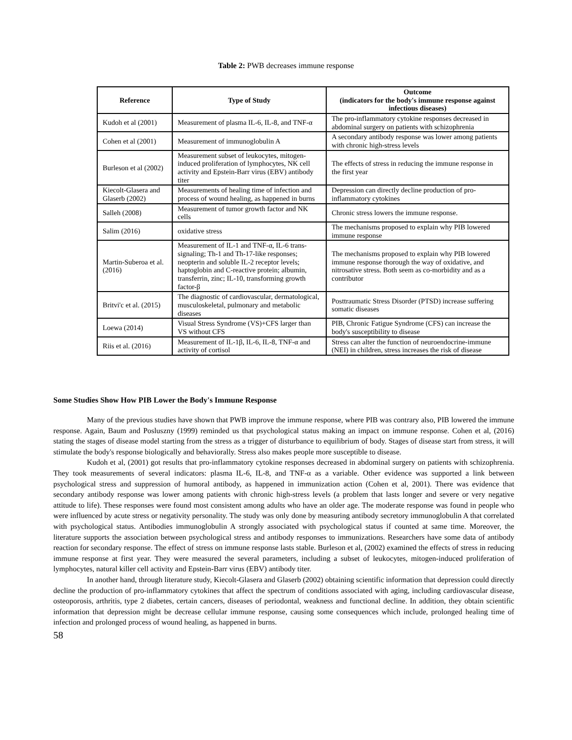Table 2: PWB decreases immune response
| Reference | Type of Study | Outcome (indicators for the body's immune response against infectious diseases) |
| --- | --- | --- |
| Kudoh et al (2001) | Measurement of plasma IL-6, IL-8, and TNF-α | The pro-inflammatory cytokine responses decreased in abdominal surgery on patients with schizophrenia |
| Cohen et al (2001) | Measurement of immunoglobulin A | A secondary antibody response was lower among patients with chronic high-stress levels |
| Burleson et al (2002) | Measurement subset of leukocytes, mitogen-induced proliferation of lymphocytes, NK cell activity and Epstein-Barr virus (EBV) antibody titer | The effects of stress in reducing the immune response in the first year |
| Kiecolt-Glasera and Glaserb (2002) | Measurements of healing time of infection and process of wound healing, as happened in burns | Depression can directly decline production of pro-inflammatory cytokines |
| Salleh (2008) | Measurement of tumor growth factor and NK cells | Chronic stress lowers the immune response. |
| Salim (2016) | oxidative stress | The mechanisms proposed to explain why PIB lowered immune response |
| Martin-Suberoa et al. (2016) | Measurement of IL-1 and TNF-α, IL-6 trans-signaling; Th-1 and Th-17-like responses; neopterin and soluble IL-2 receptor levels; haptoglobin and C-reactive protein; albumin, transferrin, zinc; IL-10, transforming growth factor-β | The mechanisms proposed to explain why PIB lowered immune response thorough the way of oxidative, and nitrosative stress. Both seem as co-morbidity and as a contributor |
| Britvi'c et al. (2015) | The diagnostic of cardiovascular, dermatological, musculoskeletal, pulmonary and metabolic diseases | Posttraumatic Stress Disorder (PTSD) increase suffering somatic diseases |
| Loewa (2014) | Visual Stress Syndrome (VS)+CFS larger than VS without CFS | PIB, Chronic Fatigue Syndrome (CFS) can increase the body's susceptibility to disease |
| Riis et al. (2016) | Measurement of IL-1β, IL-6, IL-8, TNF-α and activity of cortisol | Stress can alter the function of neuroendocrine-immune (NEI) in children, stress increases the risk of disease |
Some Studies Show How PIB Lower the Body's Immune Response
Many of the previous studies have shown that PWB improve the immune response, where PIB was contrary also, PIB lowered the immune response. Again, Baum and Posluszny (1999) reminded us that psychological status making an impact on immune response. Cohen et al, (2016) stating the stages of disease model starting from the stress as a trigger of disturbance to equilibrium of body. Stages of disease start from stress, it will stimulate the body's response biologically and behaviorally. Stress also makes people more susceptible to disease.
Kudoh et al, (2001) got results that pro-inflammatory cytokine responses decreased in abdominal surgery on patients with schizophrenia. They took measurements of several indicators: plasma IL-6, IL-8, and TNF-α as a variable. Other evidence was supported a link between psychological stress and suppression of humoral antibody, as happened in immunization action (Cohen et al, 2001). There was evidence that secondary antibody response was lower among patients with chronic high-stress levels (a problem that lasts longer and severe or very negative attitude to life). These responses were found most consistent among adults who have an older age. The moderate response was found in people who were influenced by acute stress or negativity personality. The study was only done by measuring antibody secretory immunoglobulin A that correlated with psychological status. Antibodies immunoglobulin A strongly associated with psychological status if counted at same time. Moreover, the literature supports the association between psychological stress and antibody responses to immunizations. Researchers have some data of antibody reaction for secondary response. The effect of stress on immune response lasts stable. Burleson et al, (2002) examined the effects of stress in reducing immune response at first year. They were measured the several parameters, including a subset of leukocytes, mitogen-induced proliferation of lymphocytes, natural killer cell activity and Epstein-Barr virus (EBV) antibody titer.
In another hand, through literature study, Kiecolt-Glasera and Glaserb (2002) obtaining scientific information that depression could directly decline the production of pro-inflammatory cytokines that affect the spectrum of conditions associated with aging, including cardiovascular disease, osteoporosis, arthritis, type 2 diabetes, certain cancers, diseases of periodontal, weakness and functional decline. In addition, they obtain scientific information that depression might be decrease cellular immune response, causing some consequences which include, prolonged healing time of infection and prolonged process of wound healing, as happened in burns.
58